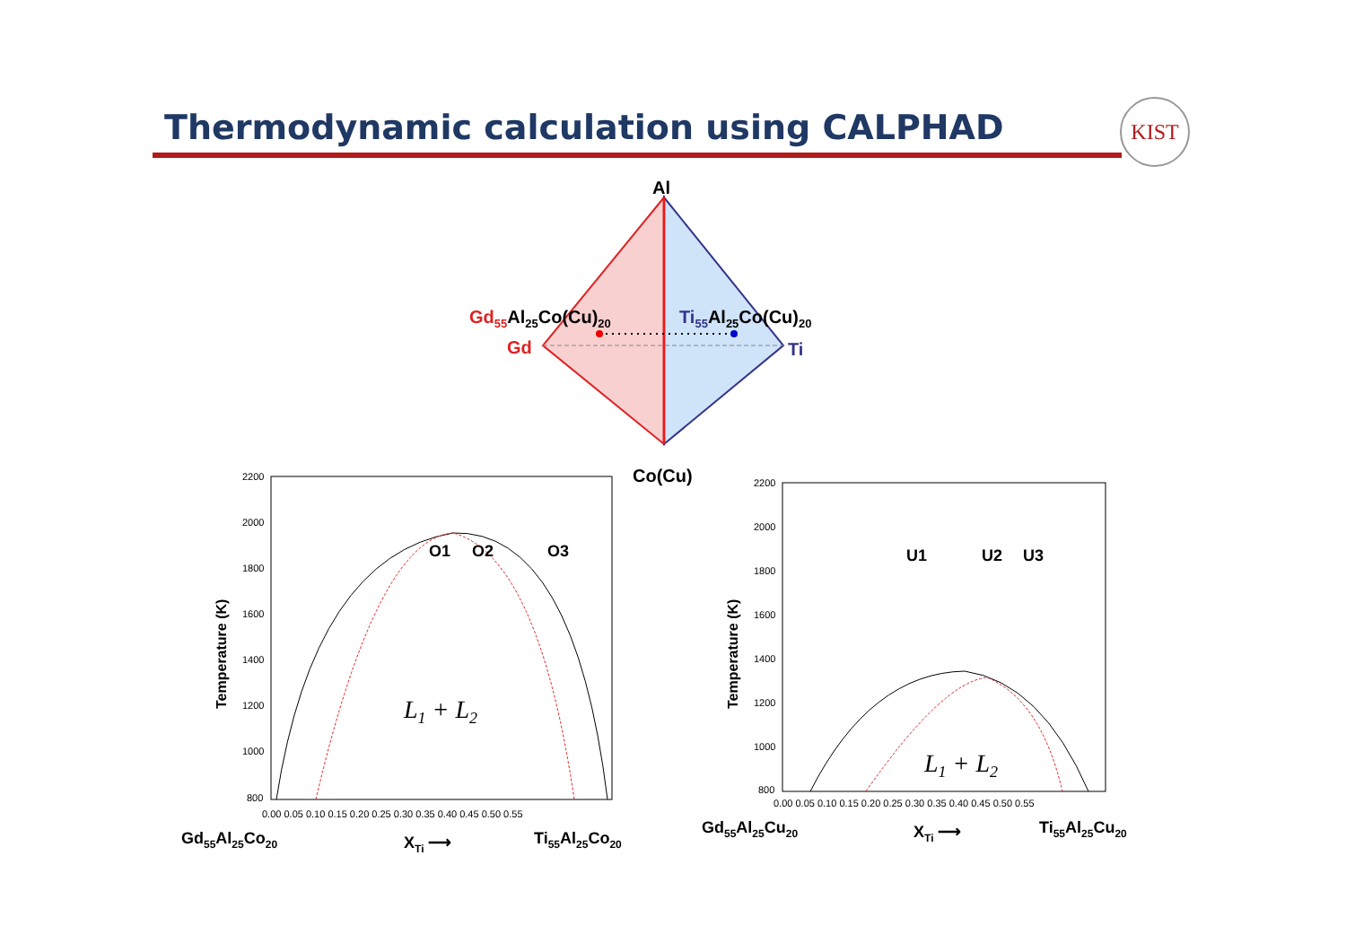Thermodynamic calculation using CALPHAD
KIST
Al
Gd
Ti
Co(Cu)
Gd55Al25Co(Cu)20
Ti55Al25Co(Cu)20
2200
2000
1800
1600
1400
1200
1000
800
0.00 0.05 0.10 0.15 0.20 0.25 0.30 0.35 0.40 0.45 0.50 0.55
Temperature (K)
O1
O2
O3
L1 + L2
Gd55Al25Co20
XTi ⟶
Ti55Al25Co20
2200
2000
1800
1600
1400
1200
1000
800
0.00 0.05 0.10 0.15 0.20 0.25 0.30 0.35 0.40 0.45 0.50 0.55
Temperature (K)
U1
U2
U3
L1 + L2
Gd55Al25Cu20
XTi ⟶
Ti55Al25Cu20